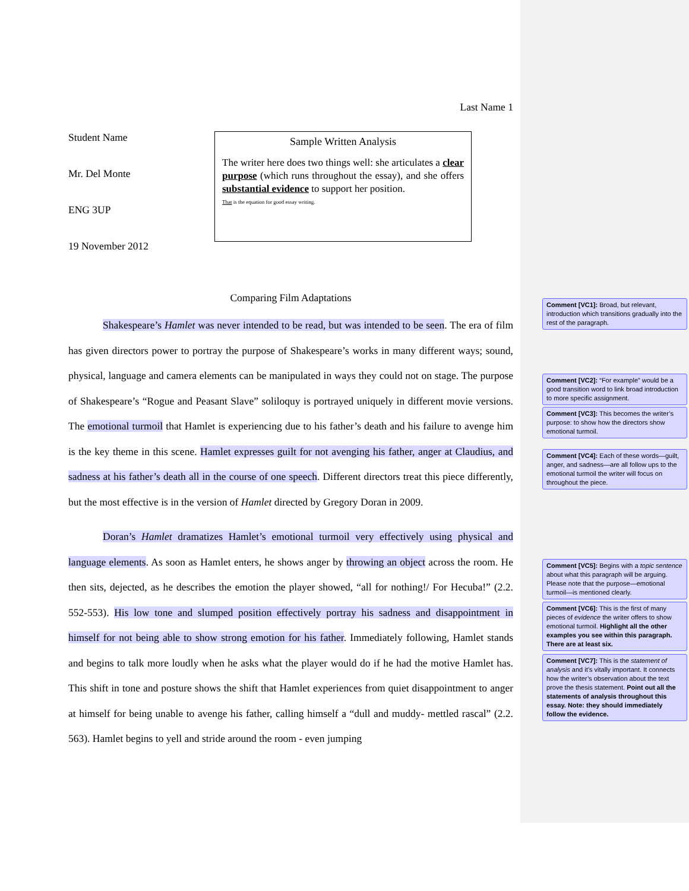Last Name 1
Student Name
Mr. Del Monte
ENG 3UP
19 November 2012
Sample Written Analysis
The writer here does two things well: she articulates a clear purpose (which runs throughout the essay), and she offers substantial evidence to support her position.
That is the equation for good essay writing.
Comparing Film Adaptations
Shakespeare’s Hamlet was never intended to be read, but was intended to be seen. The era of film has given directors power to portray the purpose of Shakespeare’s works in many different ways; sound, physical, language and camera elements can be manipulated in ways they could not on stage. The purpose of Shakespeare’s “Rogue and Peasant Slave” soliloquy is portrayed uniquely in different movie versions. The emotional turmoil that Hamlet is experiencing due to his father’s death and his failure to avenge him is the key theme in this scene. Hamlet expresses guilt for not avenging his father, anger at Claudius, and sadness at his father’s death all in the course of one speech. Different directors treat this piece differently, but the most effective is in the version of Hamlet directed by Gregory Doran in 2009.
Doran’s Hamlet dramatizes Hamlet’s emotional turmoil very effectively using physical and language elements. As soon as Hamlet enters, he shows anger by throwing an object across the room. He then sits, dejected, as he describes the emotion the player showed, “all for nothing!/ For Hecuba!” (2.2. 552-553). His low tone and slumped position effectively portray his sadness and disappointment in himself for not being able to show strong emotion for his father. Immediately following, Hamlet stands and begins to talk more loudly when he asks what the player would do if he had the motive Hamlet has. This shift in tone and posture shows the shift that Hamlet experiences from quiet disappointment to anger at himself for being unable to avenge his father, calling himself a “dull and muddy- mettled rascal” (2.2. 563). Hamlet begins to yell and stride around the room - even jumping
Comment [VC1]: Broad, but relevant, introduction which transitions gradually into the rest of the paragraph.
Comment [VC2]: “For example” would be a good transition word to link broad introduction to more specific assignment.
Comment [VC3]: This becomes the writer’s purpose: to show how the directors show emotional turmoil.
Comment [VC4]: Each of these words—guilt, anger, and sadness—are all follow ups to the emotional turmoil the writer will focus on throughout the piece.
Comment [VC5]: Begins with a topic sentence about what this paragraph will be arguing. Please note that the purpose—emotional turmoil—is mentioned clearly.
Comment [VC6]: This is the first of many pieces of evidence the writer offers to show emotional turmoil. Highlight all the other examples you see within this paragraph. There are at least six.
Comment [VC7]: This is the statement of analysis and it’s vitally important. It connects how the writer’s observation about the text prove the thesis statement. Point out all the statements of analysis throughout this essay. Note: they should immediately follow the evidence.